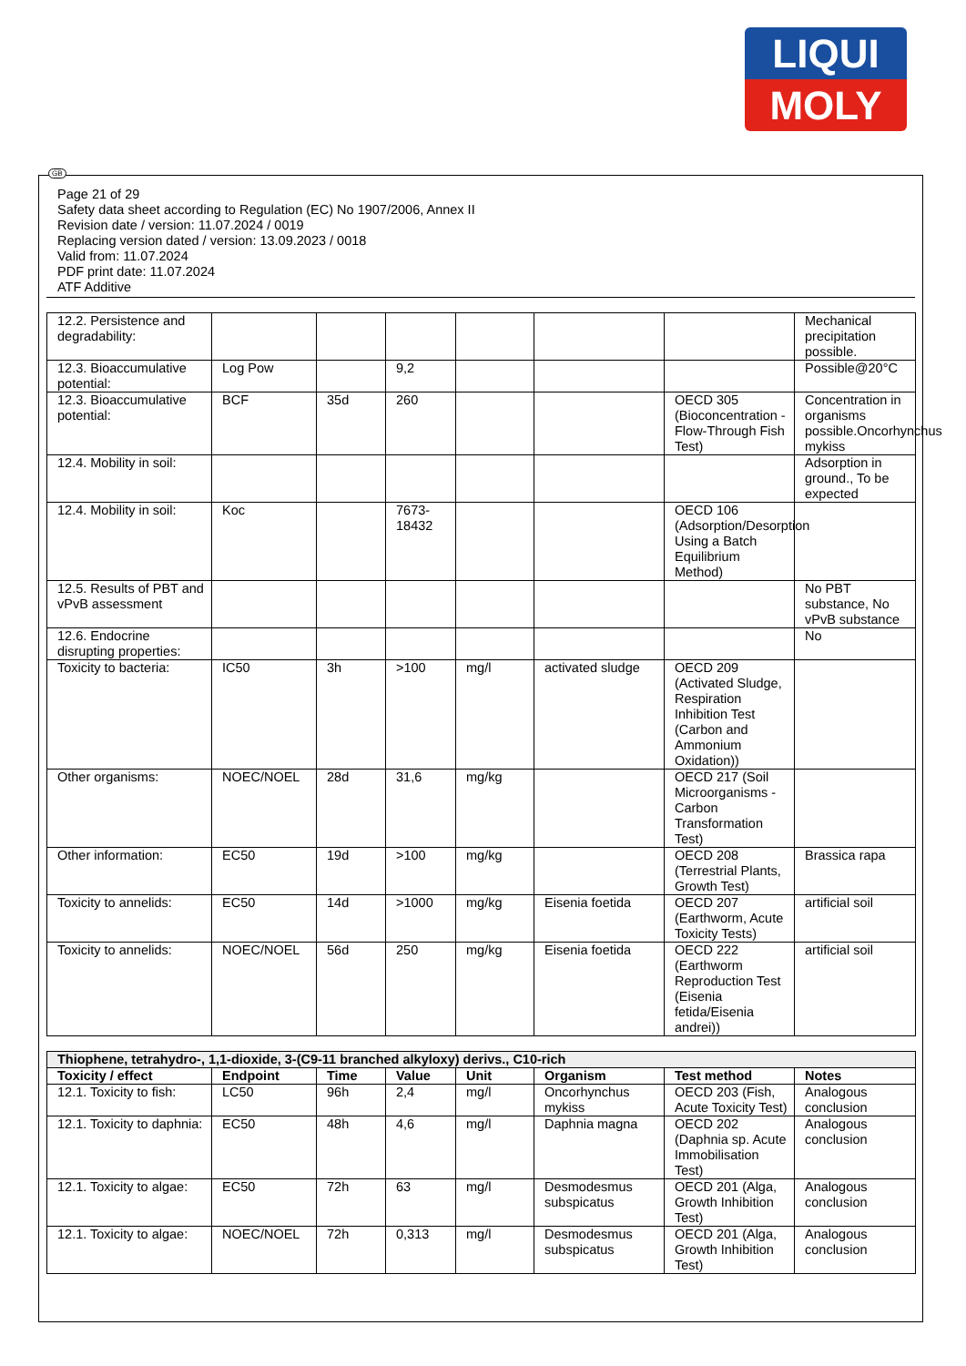LIQUI
MOLY
GB
Page 21 of 29
Safety data sheet according to Regulation (EC) No 1907/2006, Annex II
Revision date / version: 11.07.2024 / 0019
Replacing version dated / version: 13.09.2023 / 0018
Valid from: 11.07.2024
PDF print date: 11.07.2024
ATF Additive
| 12.2. Persistence and degradability: | | | | | | | Mechanical precipitation possible. |
| 12.3. Bioaccumulative potential: | Log Pow | | 9,2 | | | | Possible@20°C |
| 12.3. Bioaccumulative potential: | BCF | 35d | 260 | | | OECD 305 (Bioconcentration - Flow-Through Fish Test) | Concentration in organisms possible.Oncorhynchus mykiss |
| 12.4. Mobility in soil: | | | | | | | Adsorption in ground., To be expected |
| 12.4. Mobility in soil: | Koc | | 7673-18432 | | | OECD 106 (Adsorption/Desorption Using a Batch Equilibrium Method) | |
| 12.5. Results of PBT and vPvB assessment | | | | | | | No PBT substance, No vPvB substance |
| 12.6. Endocrine disrupting properties: | | | | | | | No |
| Toxicity to bacteria: | IC50 | 3h | >100 | mg/l | activated sludge | OECD 209 (Activated Sludge, Respiration Inhibition Test (Carbon and Ammonium Oxidation)) | |
| Other organisms: | NOEC/NOEL | 28d | 31,6 | mg/kg | | OECD 217 (Soil Microorganisms - Carbon Transformation Test) | |
| Other information: | EC50 | 19d | >100 | mg/kg | | OECD 208 (Terrestrial Plants, Growth Test) | Brassica rapa |
| Toxicity to annelids: | EC50 | 14d | >1000 | mg/kg | Eisenia foetida | OECD 207 (Earthworm, Acute Toxicity Tests) | artificial soil |
| Toxicity to annelids: | NOEC/NOEL | 56d | 250 | mg/kg | Eisenia foetida | OECD 222 (Earthworm Reproduction Test (Eisenia fetida/Eisenia andrei)) | artificial soil |
| Thiophene, tetrahydro-, 1,1-dioxide, 3-(C9-11 branched alkyloxy) derivs., C10-rich | | | | | | | |
| Toxicity / effect | Endpoint | Time | Value | Unit | Organism | Test method | Notes |
| 12.1. Toxicity to fish: | LC50 | 96h | 2,4 | mg/l | Oncorhynchus mykiss | OECD 203 (Fish, Acute Toxicity Test) | Analogous conclusion |
| 12.1. Toxicity to daphnia: | EC50 | 48h | 4,6 | mg/l | Daphnia magna | OECD 202 (Daphnia sp. Acute Immobilisation Test) | Analogous conclusion |
| 12.1. Toxicity to algae: | EC50 | 72h | 63 | mg/l | Desmodesmus subspicatus | OECD 201 (Alga, Growth Inhibition Test) | Analogous conclusion |
| 12.1. Toxicity to algae: | NOEC/NOEL | 72h | 0,313 | mg/l | Desmodesmus subspicatus | OECD 201 (Alga, Growth Inhibition Test) | Analogous conclusion |